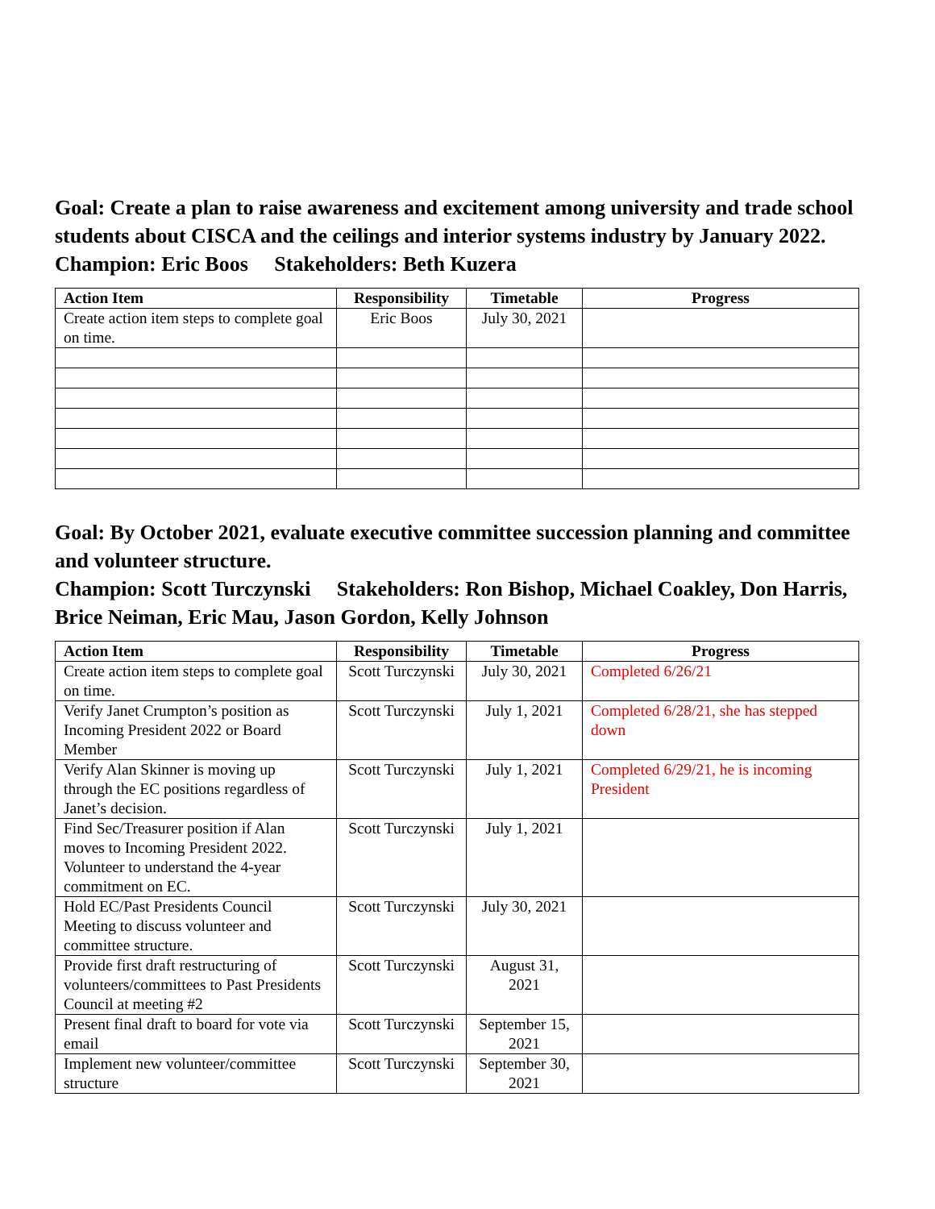Goal: Create a plan to raise awareness and excitement among university and trade school students about CISCA and the ceilings and interior systems industry by January 2022.
Champion: Eric Boos Stakeholders: Beth Kuzera
| Action Item | Responsibility | Timetable | Progress |
| --- | --- | --- | --- |
| Create action item steps to complete goal on time. | Eric Boos | July 30, 2021 | |
Goal: By October 2021, evaluate executive committee succession planning and committee and volunteer structure.
Champion: Scott Turczynski Stakeholders: Ron Bishop, Michael Coakley, Don Harris, Brice Neiman, Eric Mau, Jason Gordon, Kelly Johnson
| Action Item | Responsibility | Timetable | Progress |
| --- | --- | --- | --- |
| Create action item steps to complete goal on time. | Scott Turczynski | July 30, 2021 | Completed 6/26/21 |
| Verify Janet Crumpton’s position as Incoming President 2022 or Board Member | Scott Turczynski | July 1, 2021 | Completed 6/28/21, she has stepped down |
| Verify Alan Skinner is moving up through the EC positions regardless of Janet’s decision. | Scott Turczynski | July 1, 2021 | Completed 6/29/21, he is incoming President |
| Find Sec/Treasurer position if Alan moves to Incoming President 2022. Volunteer to understand the 4-year commitment on EC. | Scott Turczynski | July 1, 2021 | |
| Hold EC/Past Presidents Council Meeting to discuss volunteer and committee structure. | Scott Turczynski | July 30, 2021 | |
| Provide first draft restructuring of volunteers/committees to Past Presidents Council at meeting #2 | Scott Turczynski | August 31, 2021 | |
| Present final draft to board for vote via email | Scott Turczynski | September 15, 2021 | |
| Implement new volunteer/committee structure | Scott Turczynski | September 30, 2021 | |